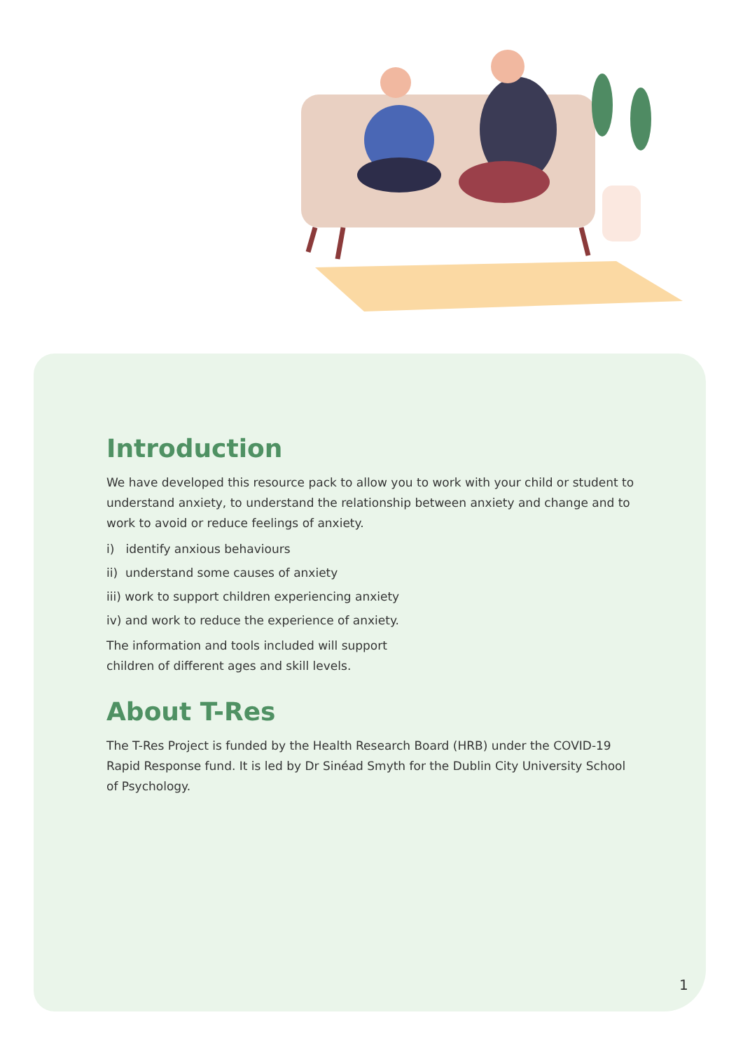Introduction
We have developed this resource pack to allow you to work with your child or student to understand anxiety, to understand the relationship between anxiety and change and to work to avoid or reduce feelings of anxiety.
i) identify anxious behaviours
ii) understand some causes of anxiety
iii) work to support children experiencing anxiety
iv) and work to reduce the experience of anxiety.
The information and tools included will support
children of different ages and skill levels.
About T-Res
The T-Res Project is funded by the Health Research Board (HRB) under the COVID-19 Rapid Response fund. It is led by Dr Sinéad Smyth for the Dublin City University School of Psychology.
1